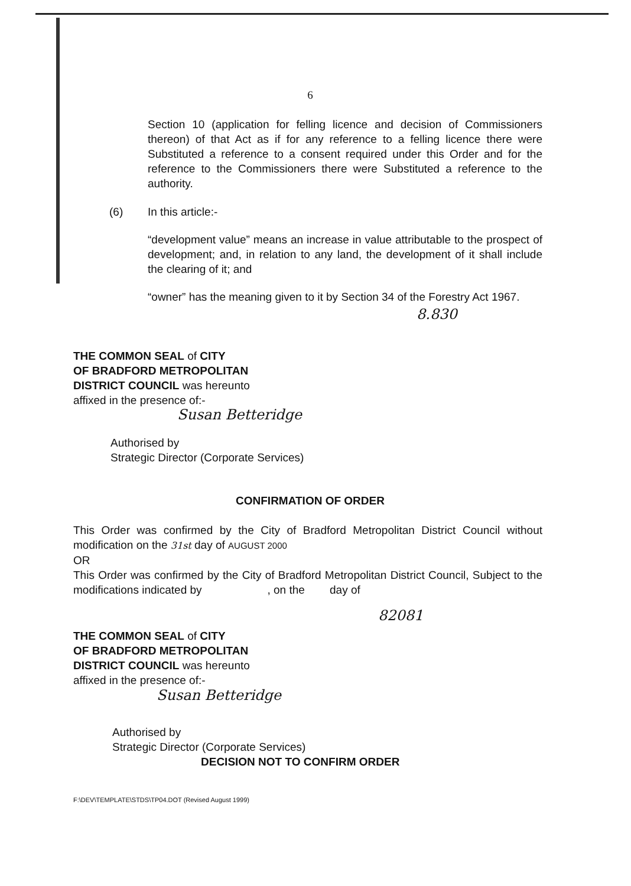6
Section 10 (application for felling licence and decision of Commissioners thereon) of that Act as if for any reference to a felling licence there were Substituted a reference to a consent required under this Order and for the reference to the Commissioners there were Substituted a reference to the authority.
(6) In this article:-
“development value” means an increase in value attributable to the prospect of development; and, in relation to any land, the development of it shall include the clearing of it; and
“owner” has the meaning given to it by Section 34 of the Forestry Act 1967.
8.830
THE COMMON SEAL of CITY
OF BRADFORD METROPOLITAN
DISTRICT COUNCIL was hereunto
affixed in the presence of:-
Susan Betteridge
Authorised by
Strategic Director (Corporate Services)
CONFIRMATION OF ORDER
This Order was confirmed by the City of Bradford Metropolitan District Council without modification on the 31st day of AUGUST 2000
OR
This Order was confirmed by the City of Bradford Metropolitan District Council, Subject to the modifications indicated by , on the day of
82081
THE COMMON SEAL of CITY
OF BRADFORD METROPOLITAN
DISTRICT COUNCIL was hereunto
affixed in the presence of:-
Susan Betteridge
Authorised by
Strategic Director (Corporate Services)
DECISION NOT TO CONFIRM ORDER
F:\DEV\TEMPLATE\STDS\TP04.DOT (Revised August 1999)